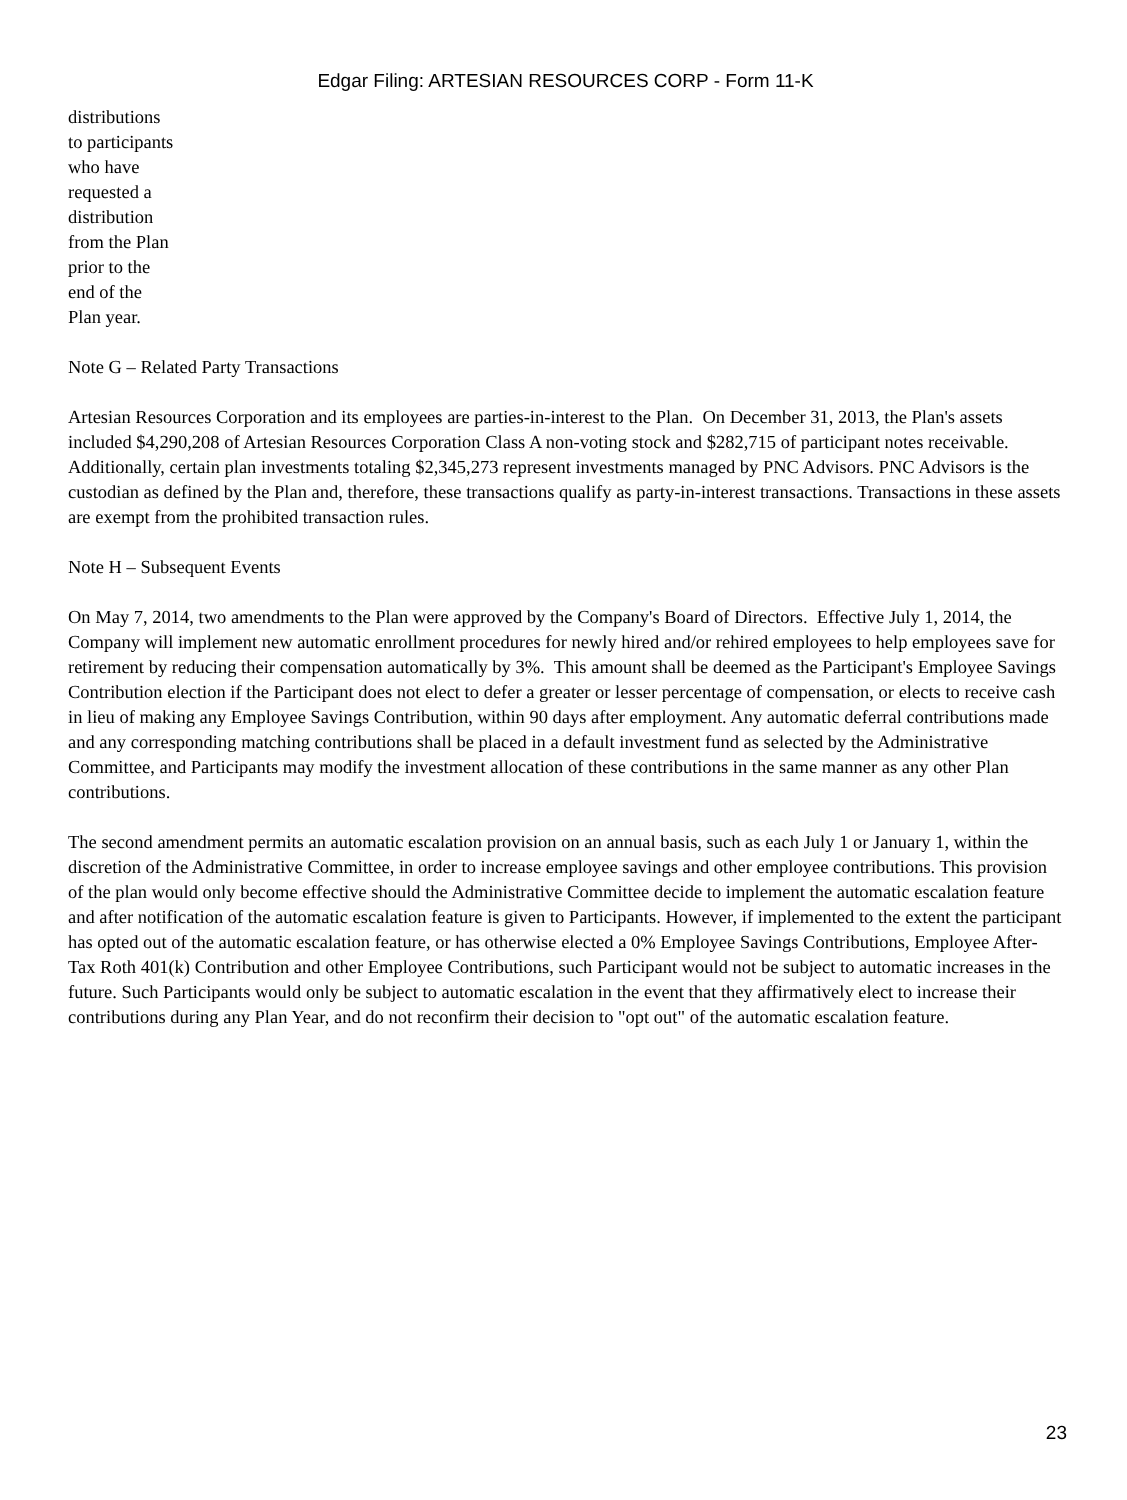Edgar Filing: ARTESIAN RESOURCES CORP - Form 11-K
distributions to participants who have requested a distribution from the Plan prior to the end of the Plan year.
Note G – Related Party Transactions
Artesian Resources Corporation and its employees are parties-in-interest to the Plan. On December 31, 2013, the Plan's assets included $4,290,208 of Artesian Resources Corporation Class A non-voting stock and $282,715 of participant notes receivable. Additionally, certain plan investments totaling $2,345,273 represent investments managed by PNC Advisors. PNC Advisors is the custodian as defined by the Plan and, therefore, these transactions qualify as party-in-interest transactions. Transactions in these assets are exempt from the prohibited transaction rules.
Note H – Subsequent Events
On May 7, 2014, two amendments to the Plan were approved by the Company's Board of Directors. Effective July 1, 2014, the Company will implement new automatic enrollment procedures for newly hired and/or rehired employees to help employees save for retirement by reducing their compensation automatically by 3%. This amount shall be deemed as the Participant's Employee Savings Contribution election if the Participant does not elect to defer a greater or lesser percentage of compensation, or elects to receive cash in lieu of making any Employee Savings Contribution, within 90 days after employment. Any automatic deferral contributions made and any corresponding matching contributions shall be placed in a default investment fund as selected by the Administrative Committee, and Participants may modify the investment allocation of these contributions in the same manner as any other Plan contributions.
The second amendment permits an automatic escalation provision on an annual basis, such as each July 1 or January 1, within the discretion of the Administrative Committee, in order to increase employee savings and other employee contributions. This provision of the plan would only become effective should the Administrative Committee decide to implement the automatic escalation feature and after notification of the automatic escalation feature is given to Participants. However, if implemented to the extent the participant has opted out of the automatic escalation feature, or has otherwise elected a 0% Employee Savings Contributions, Employee After-Tax Roth 401(k) Contribution and other Employee Contributions, such Participant would not be subject to automatic increases in the future. Such Participants would only be subject to automatic escalation in the event that they affirmatively elect to increase their contributions during any Plan Year, and do not reconfirm their decision to "opt out" of the automatic escalation feature.
23